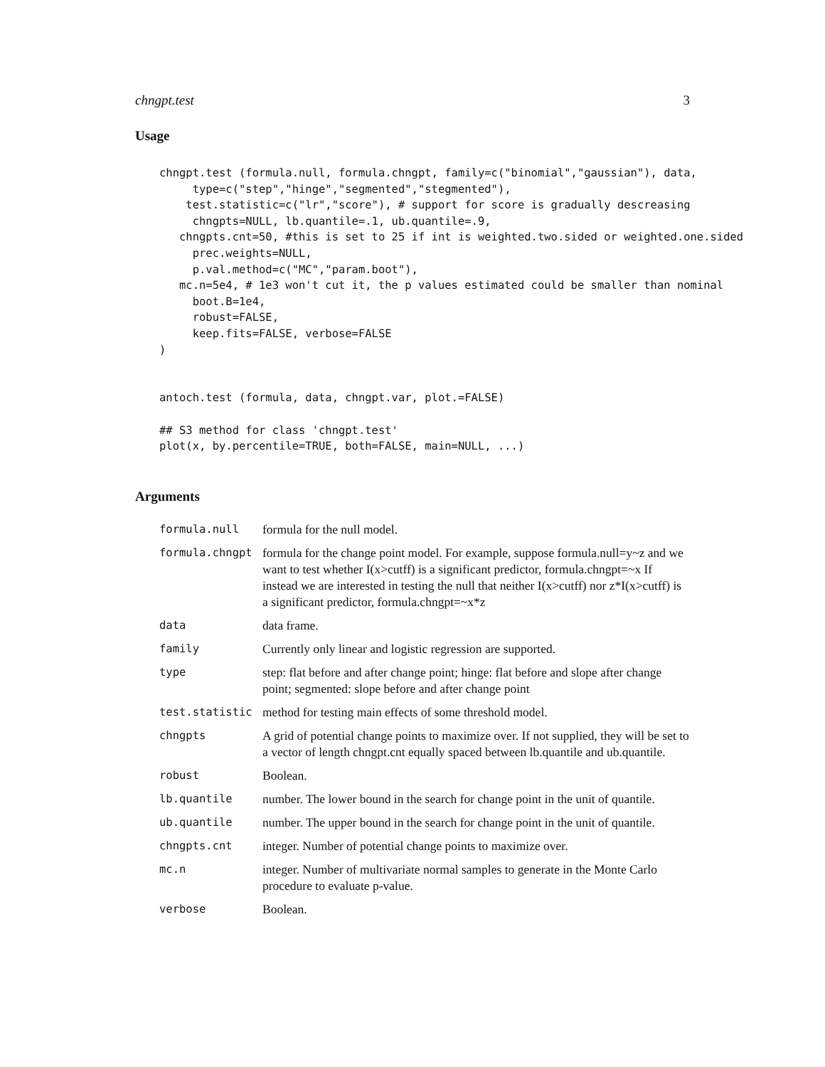chngpt.test 3
Usage
chngpt.test (formula.null, formula.chngpt, family=c("binomial","gaussian"), data,
     type=c("step","hinge","segmented","stegmented"),
    test.statistic=c("lr","score"), # support for score is gradually descreasing
     chngpts=NULL, lb.quantile=.1, ub.quantile=.9,
   chngpts.cnt=50, #this is set to 25 if int is weighted.two.sided or weighted.one.sided
     prec.weights=NULL,
     p.val.method=c("MC","param.boot"),
   mc.n=5e4, # 1e3 won't cut it, the p values estimated could be smaller than nominal
     boot.B=1e4,
     robust=FALSE,
     keep.fits=FALSE, verbose=FALSE
)


antoch.test (formula, data, chngpt.var, plot.=FALSE)

## S3 method for class 'chngpt.test'
plot(x, by.percentile=TRUE, both=FALSE, main=NULL, ...)
Arguments
| formula.null | formula for the null model. |
| formula.chngpt | formula for the change point model. For example, suppose formula.null=y~z and we want to test whether I(x>cutff) is a significant predictor, formula.chngpt=~x If instead we are interested in testing the null that neither I(x>cutff) nor z*I(x>cutff) is a significant predictor, formula.chngpt=~x*z |
| data | data frame. |
| family | Currently only linear and logistic regression are supported. |
| type | step: flat before and after change point; hinge: flat before and slope after change point; segmented: slope before and after change point |
| test.statistic | method for testing main effects of some threshold model. |
| chngpts | A grid of potential change points to maximize over. If not supplied, they will be set to a vector of length chngpt.cnt equally spaced between lb.quantile and ub.quantile. |
| robust | Boolean. |
| lb.quantile | number. The lower bound in the search for change point in the unit of quantile. |
| ub.quantile | number. The upper bound in the search for change point in the unit of quantile. |
| chngpts.cnt | integer. Number of potential change points to maximize over. |
| mc.n | integer. Number of multivariate normal samples to generate in the Monte Carlo procedure to evaluate p-value. |
| verbose | Boolean. |